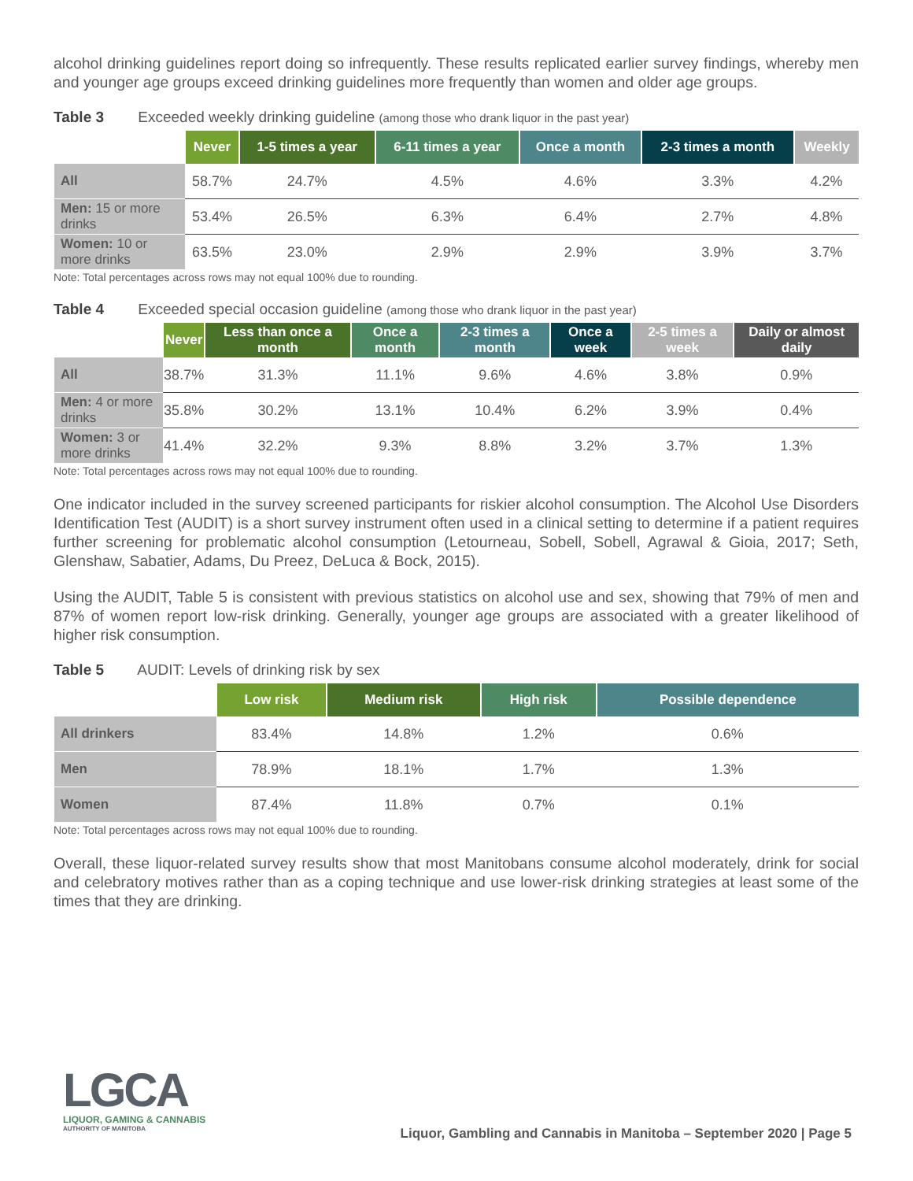alcohol drinking guidelines report doing so infrequently. These results replicated earlier survey findings, whereby men and younger age groups exceed drinking guidelines more frequently than women and older age groups.
Table 3 Exceeded weekly drinking guideline (among those who drank liquor in the past year)
| | Never | 1-5 times a year | 6-11 times a year | Once a month | 2-3 times a month | Weekly |
| --- | --- | --- | --- | --- | --- | --- |
| All | 58.7% | 24.7% | 4.5% | 4.6% | 3.3% | 4.2% |
| Men: 15 or more drinks | 53.4% | 26.5% | 6.3% | 6.4% | 2.7% | 4.8% |
| Women: 10 or more drinks | 63.5% | 23.0% | 2.9% | 2.9% | 3.9% | 3.7% |
Note: Total percentages across rows may not equal 100% due to rounding.
Table 4 Exceeded special occasion guideline (among those who drank liquor in the past year)
| | Never | Less than once a month | Once a month | 2-3 times a month | Once a week | 2-5 times a week | Daily or almost daily |
| --- | --- | --- | --- | --- | --- | --- | --- |
| All | 38.7% | 31.3% | 11.1% | 9.6% | 4.6% | 3.8% | 0.9% |
| Men: 4 or more drinks | 35.8% | 30.2% | 13.1% | 10.4% | 6.2% | 3.9% | 0.4% |
| Women: 3 or more drinks | 41.4% | 32.2% | 9.3% | 8.8% | 3.2% | 3.7% | 1.3% |
Note: Total percentages across rows may not equal 100% due to rounding.
One indicator included in the survey screened participants for riskier alcohol consumption. The Alcohol Use Disorders Identification Test (AUDIT) is a short survey instrument often used in a clinical setting to determine if a patient requires further screening for problematic alcohol consumption (Letourneau, Sobell, Sobell, Agrawal & Gioia, 2017; Seth, Glenshaw, Sabatier, Adams, Du Preez, DeLuca & Bock, 2015).
Using the AUDIT, Table 5 is consistent with previous statistics on alcohol use and sex, showing that 79% of men and 87% of women report low-risk drinking. Generally, younger age groups are associated with a greater likelihood of higher risk consumption.
Table 5 AUDIT: Levels of drinking risk by sex
| | Low risk | Medium risk | High risk | Possible dependence |
| --- | --- | --- | --- | --- |
| All drinkers | 83.4% | 14.8% | 1.2% | 0.6% |
| Men | 78.9% | 18.1% | 1.7% | 1.3% |
| Women | 87.4% | 11.8% | 0.7% | 0.1% |
Note: Total percentages across rows may not equal 100% due to rounding.
Overall, these liquor-related survey results show that most Manitobans consume alcohol moderately, drink for social and celebratory motives rather than as a coping technique and use lower-risk drinking strategies at least some of the times that they are drinking.
LGCA
LIQUOR, GAMING & CANNABIS
AUTHORITY OF MANITOBA
Liquor, Gambling and Cannabis in Manitoba – September 2020 | Page 5